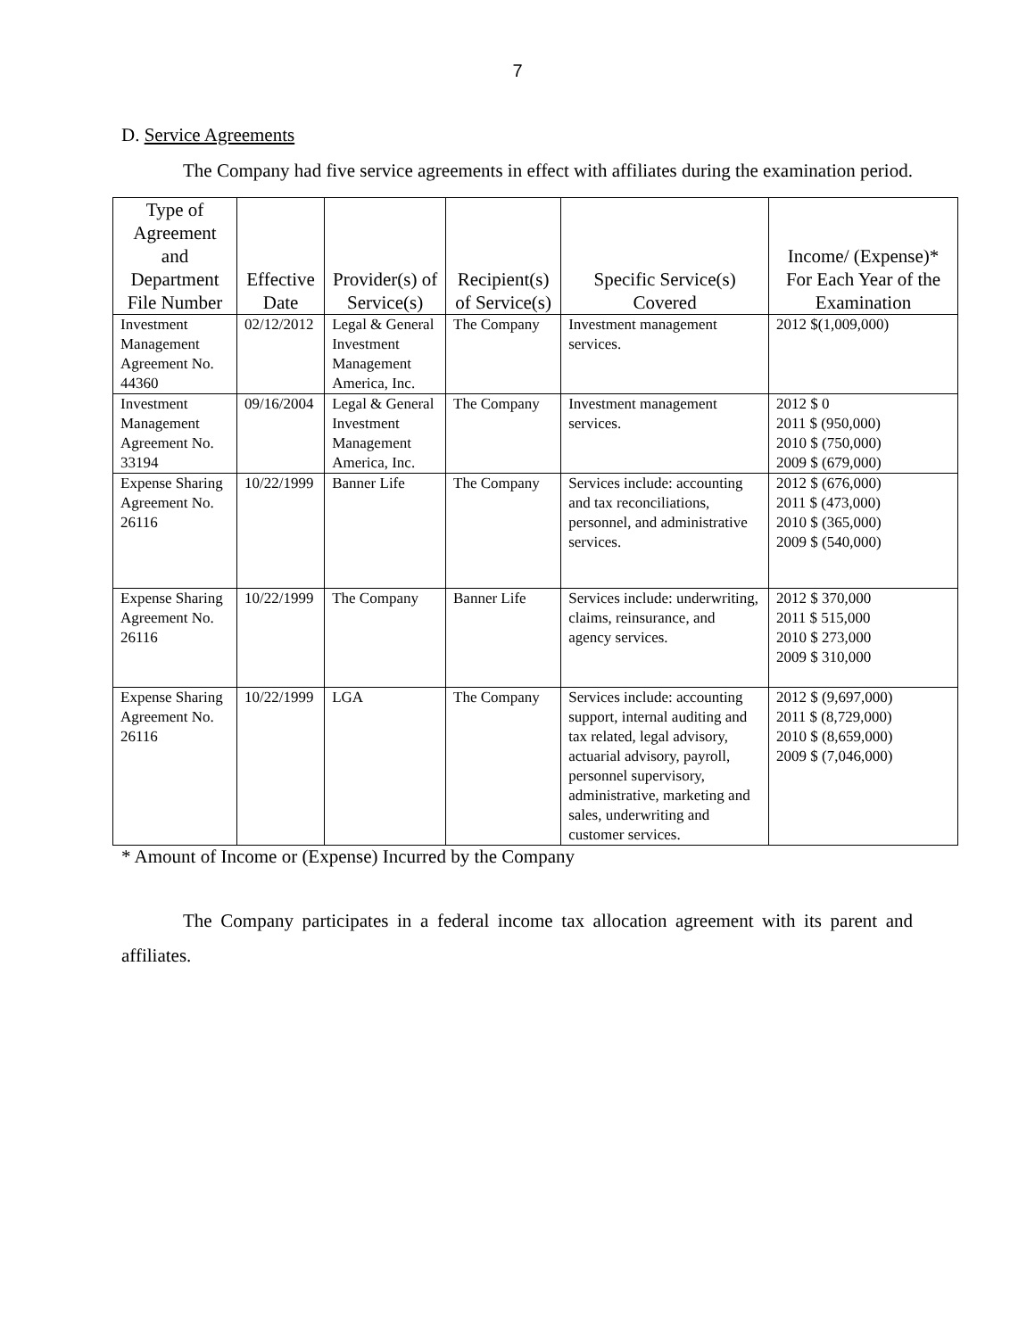7
D. Service Agreements
The Company had five service agreements in effect with affiliates during the examination period.
| Type of Agreement and Department File Number | Effective Date | Provider(s) of Service(s) | Recipient(s) of Service(s) | Specific Service(s) Covered | Income/ (Expense)* For Each Year of the Examination |
| --- | --- | --- | --- | --- | --- |
| Investment Management Agreement No. 44360 | 02/12/2012 | Legal & General Investment Management America, Inc. | The Company | Investment management services. | 2012 $(1,009,000) |
| Investment Management Agreement No. 33194 | 09/16/2004 | Legal & General Investment Management America, Inc. | The Company | Investment management services. | 2012 $ 0 2011 $ (950,000) 2010 $ (750,000) 2009 $ (679,000) |
| Expense Sharing Agreement No. 26116 | 10/22/1999 | Banner Life | The Company | Services include: accounting and tax reconciliations, personnel, and administrative services. | 2012 $ (676,000) 2011 $ (473,000) 2010 $ (365,000) 2009 $ (540,000) |
| Expense Sharing Agreement No. 26116 | 10/22/1999 | The Company | Banner Life | Services include: underwriting, claims, reinsurance, and agency services. | 2012 $ 370,000 2011 $ 515,000 2010 $ 273,000 2009 $ 310,000 |
| Expense Sharing Agreement No. 26116 | 10/22/1999 | LGA | The Company | Services include: accounting support, internal auditing and tax related, legal advisory, actuarial advisory, payroll, personnel supervisory, administrative, marketing and sales, underwriting and customer services. | 2012 $ (9,697,000) 2011 $ (8,729,000) 2010 $ (8,659,000) 2009 $ (7,046,000) |
* Amount of Income or (Expense) Incurred by the Company
The Company participates in a federal income tax allocation agreement with its parent and affiliates.